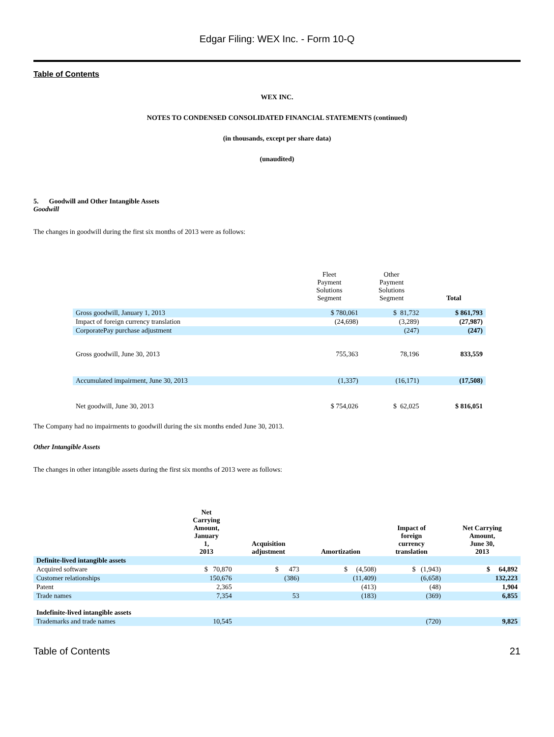Edgar Filing: WEX Inc. - Form 10-Q
Table of Contents
WEX INC.
NOTES TO CONDENSED CONSOLIDATED FINANCIAL STATEMENTS (continued)
(in thousands, except per share data)
(unaudited)
5. Goodwill and Other Intangible Assets
Goodwill
The changes in goodwill during the first six months of 2013 were as follows:
| | Fleet Payment Solutions Segment | Other Payment Solutions Segment | Total |
| --- | --- | --- | --- |
| Gross goodwill, January 1, 2013 | $ 780,061 | $ 81,732 | $ 861,793 |
| Impact of foreign currency translation | (24,698) | (3,289) | (27,987) |
| CorporatePay purchase adjustment | | (247) | (247) |
| Gross goodwill, June 30, 2013 | 755,363 | 78,196 | 833,559 |
| Accumulated impairment, June 30, 2013 | (1,337) | (16,171) | (17,508) |
| Net goodwill, June 30, 2013 | $ 754,026 | $ 62,025 | $ 816,051 |
The Company had no impairments to goodwill during the six months ended June 30, 2013.
Other Intangible Assets
The changes in other intangible assets during the first six months of 2013 were as follows:
| | Net Carrying Amount, January 1, 2013 | Acquisition adjustment | Amortization | Impact of foreign currency translation | Net Carrying Amount, June 30, 2013 |
| --- | --- | --- | --- | --- | --- |
| Definite-lived intangible assets | | | | | |
| Acquired software | $ 70,870 | $ 473 | $ (4,508) | $ (1,943) | $ 64,892 |
| Customer relationships | 150,676 | (386) | (11,409) | (6,658) | 132,223 |
| Patent | 2,365 | | (413) | (48) | 1,904 |
| Trade names | 7,354 | 53 | (183) | (369) | 6,855 |
| Indefinite-lived intangible assets | | | | | |
| Trademarks and trade names | 10,545 | | | (720) | 9,825 |
Table of Contents 21